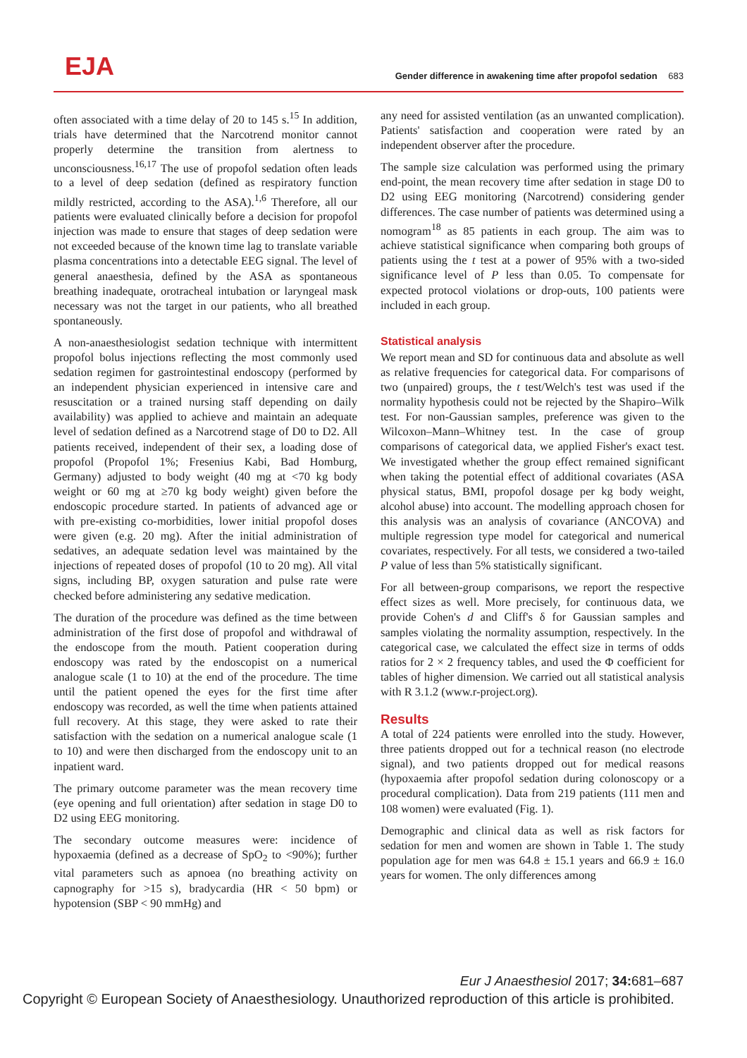EJA
Gender difference in awakening time after propofol sedation 683
often associated with a time delay of 20 to 145 s.<sup>15</sup> In addition, trials have determined that the Narcotrend monitor cannot properly determine the transition from alertness to unconsciousness.<sup>16,17</sup> The use of propofol sedation often leads to a level of deep sedation (defined as respiratory function mildly restricted, according to the ASA).<sup>1,6</sup> Therefore, all our patients were evaluated clinically before a decision for propofol injection was made to ensure that stages of deep sedation were not exceeded because of the known time lag to translate variable plasma concentrations into a detectable EEG signal. The level of general anaesthesia, defined by the ASA as spontaneous breathing inadequate, orotracheal intubation or laryngeal mask necessary was not the target in our patients, who all breathed spontaneously.
A non-anaesthesiologist sedation technique with intermittent propofol bolus injections reflecting the most commonly used sedation regimen for gastrointestinal endoscopy (performed by an independent physician experienced in intensive care and resuscitation or a trained nursing staff depending on daily availability) was applied to achieve and maintain an adequate level of sedation defined as a Narcotrend stage of D0 to D2. All patients received, independent of their sex, a loading dose of propofol (Propofol 1%; Fresenius Kabi, Bad Homburg, Germany) adjusted to body weight (40 mg at <70 kg body weight or 60 mg at ≥70 kg body weight) given before the endoscopic procedure started. In patients of advanced age or with pre-existing co-morbidities, lower initial propofol doses were given (e.g. 20 mg). After the initial administration of sedatives, an adequate sedation level was maintained by the injections of repeated doses of propofol (10 to 20 mg). All vital signs, including BP, oxygen saturation and pulse rate were checked before administering any sedative medication.
The duration of the procedure was defined as the time between administration of the first dose of propofol and withdrawal of the endoscope from the mouth. Patient cooperation during endoscopy was rated by the endoscopist on a numerical analogue scale (1 to 10) at the end of the procedure. The time until the patient opened the eyes for the first time after endoscopy was recorded, as well the time when patients attained full recovery. At this stage, they were asked to rate their satisfaction with the sedation on a numerical analogue scale (1 to 10) and were then discharged from the endoscopy unit to an inpatient ward.
The primary outcome parameter was the mean recovery time (eye opening and full orientation) after sedation in stage D0 to D2 using EEG monitoring.
The secondary outcome measures were: incidence of hypoxaemia (defined as a decrease of SpO<sub>2</sub> to <90%); further vital parameters such as apnoea (no breathing activity on capnography for >15 s), bradycardia (HR < 50 bpm) or hypotension (SBP < 90 mmHg) and
any need for assisted ventilation (as an unwanted complication). Patients' satisfaction and cooperation were rated by an independent observer after the procedure.
The sample size calculation was performed using the primary end-point, the mean recovery time after sedation in stage D0 to D2 using EEG monitoring (Narcotrend) considering gender differences. The case number of patients was determined using a nomogram<sup>18</sup> as 85 patients in each group. The aim was to achieve statistical significance when comparing both groups of patients using the t test at a power of 95% with a two-sided significance level of P less than 0.05. To compensate for expected protocol violations or drop-outs, 100 patients were included in each group.
Statistical analysis
We report mean and SD for continuous data and absolute as well as relative frequencies for categorical data. For comparisons of two (unpaired) groups, the t test/Welch's test was used if the normality hypothesis could not be rejected by the Shapiro–Wilk test. For non-Gaussian samples, preference was given to the Wilcoxon–Mann–Whitney test. In the case of group comparisons of categorical data, we applied Fisher's exact test. We investigated whether the group effect remained significant when taking the potential effect of additional covariates (ASA physical status, BMI, propofol dosage per kg body weight, alcohol abuse) into account. The modelling approach chosen for this analysis was an analysis of covariance (ANCOVA) and multiple regression type model for categorical and numerical covariates, respectively. For all tests, we considered a two-tailed P value of less than 5% statistically significant.
For all between-group comparisons, we report the respective effect sizes as well. More precisely, for continuous data, we provide Cohen's d and Cliff's δ for Gaussian samples and samples violating the normality assumption, respectively. In the categorical case, we calculated the effect size in terms of odds ratios for 2 × 2 frequency tables, and used the Φ coefficient for tables of higher dimension. We carried out all statistical analysis with R 3.1.2 (www.r-project.org).
Results
A total of 224 patients were enrolled into the study. However, three patients dropped out for a technical reason (no electrode signal), and two patients dropped out for medical reasons (hypoxaemia after propofol sedation during colonoscopy or a procedural complication). Data from 219 patients (111 men and 108 women) were evaluated (Fig. 1).
Demographic and clinical data as well as risk factors for sedation for men and women are shown in Table 1. The study population age for men was 64.8 ± 15.1 years and 66.9 ± 16.0 years for women. The only differences among
Eur J Anaesthesiol 2017; 34: 681–687
Copyright © European Society of Anaesthesiology. Unauthorized reproduction of this article is prohibited.